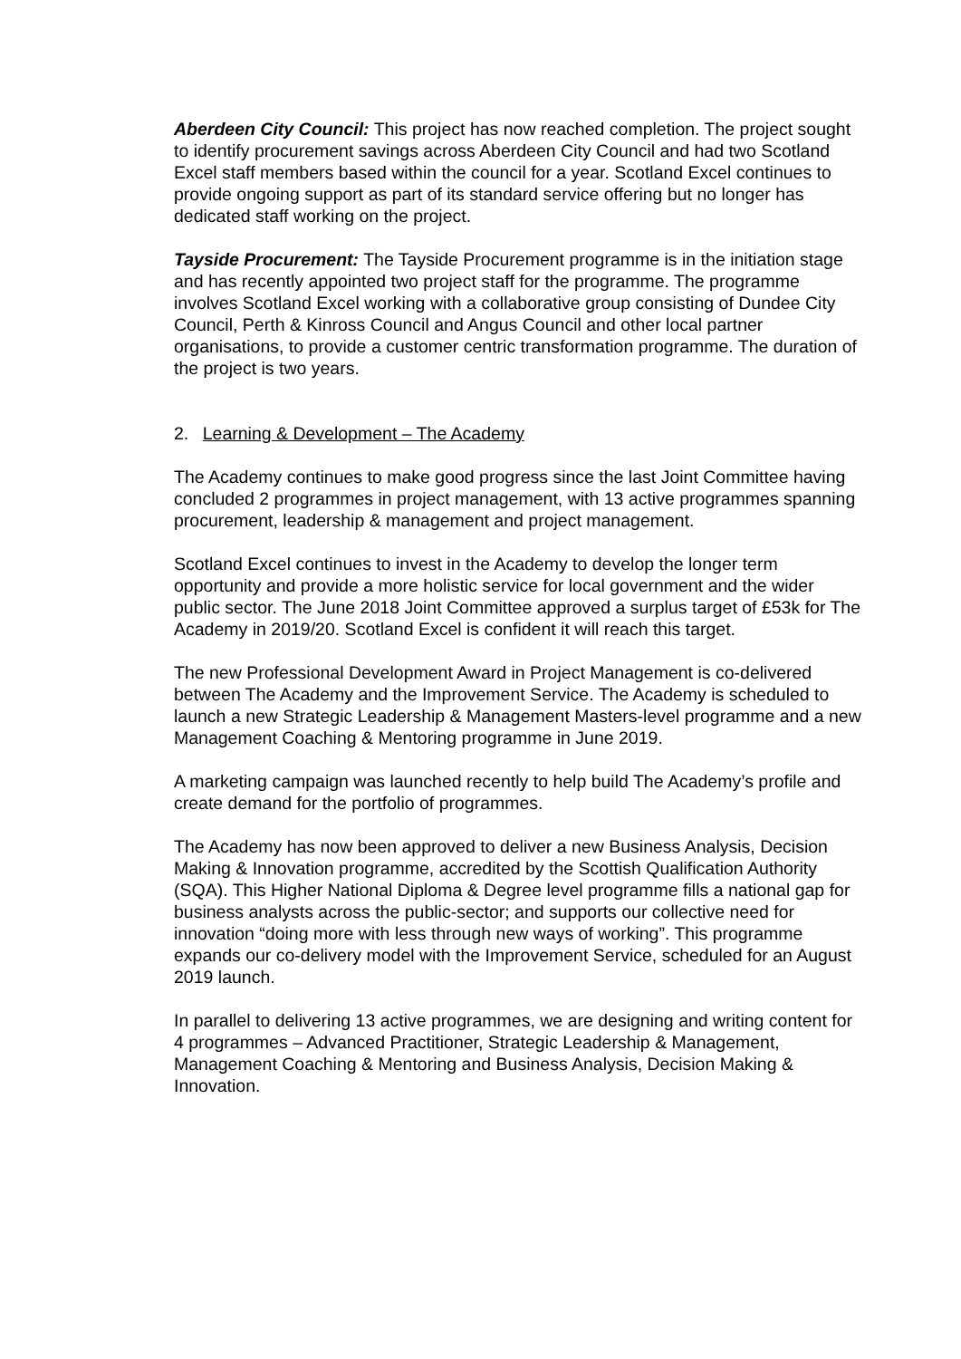Aberdeen City Council: This project has now reached completion. The project sought to identify procurement savings across Aberdeen City Council and had two Scotland Excel staff members based within the council for a year. Scotland Excel continues to provide ongoing support as part of its standard service offering but no longer has dedicated staff working on the project.
Tayside Procurement: The Tayside Procurement programme is in the initiation stage and has recently appointed two project staff for the programme. The programme involves Scotland Excel working with a collaborative group consisting of Dundee City Council, Perth & Kinross Council and Angus Council and other local partner organisations, to provide a customer centric transformation programme. The duration of the project is two years.
2. Learning & Development – The Academy
The Academy continues to make good progress since the last Joint Committee having concluded 2 programmes in project management, with 13 active programmes spanning procurement, leadership & management and project management.
Scotland Excel continues to invest in the Academy to develop the longer term opportunity and provide a more holistic service for local government and the wider public sector. The June 2018 Joint Committee approved a surplus target of £53k for The Academy in 2019/20. Scotland Excel is confident it will reach this target.
The new Professional Development Award in Project Management is co-delivered between The Academy and the Improvement Service. The Academy is scheduled to launch a new Strategic Leadership & Management Masters-level programme and a new Management Coaching & Mentoring programme in June 2019.
A marketing campaign was launched recently to help build The Academy’s profile and create demand for the portfolio of programmes.
The Academy has now been approved to deliver a new Business Analysis, Decision Making & Innovation programme, accredited by the Scottish Qualification Authority (SQA). This Higher National Diploma & Degree level programme fills a national gap for business analysts across the public-sector; and supports our collective need for innovation “doing more with less through new ways of working”. This programme expands our co-delivery model with the Improvement Service, scheduled for an August 2019 launch.
In parallel to delivering 13 active programmes, we are designing and writing content for 4 programmes – Advanced Practitioner, Strategic Leadership & Management, Management Coaching & Mentoring and Business Analysis, Decision Making & Innovation.